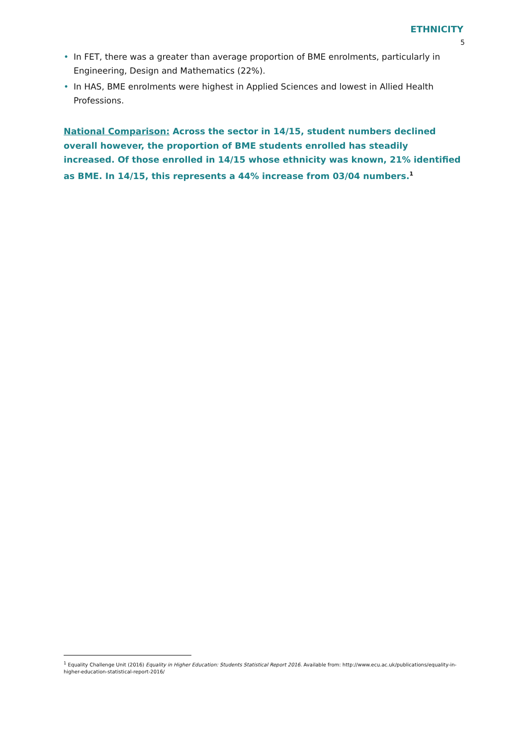ETHNICITY
5
• In FET, there was a greater than average proportion of BME enrolments, particularly in Engineering, Design and Mathematics (22%).
• In HAS, BME enrolments were highest in Applied Sciences and lowest in Allied Health Professions.
National Comparison: Across the sector in 14/15, student numbers declined overall however, the proportion of BME students enrolled has steadily increased. Of those enrolled in 14/15 whose ethnicity was known, 21% identified as BME. In 14/15, this represents a 44% increase from 03/04 numbers.<sup>1</sup>
<sup>1</sup> Equality Challenge Unit (2016) Equality in Higher Education: Students Statistical Report 2016. Available from: http://www.ecu.ac.uk/publications/equality-in-higher-education-statistical-report-2016/